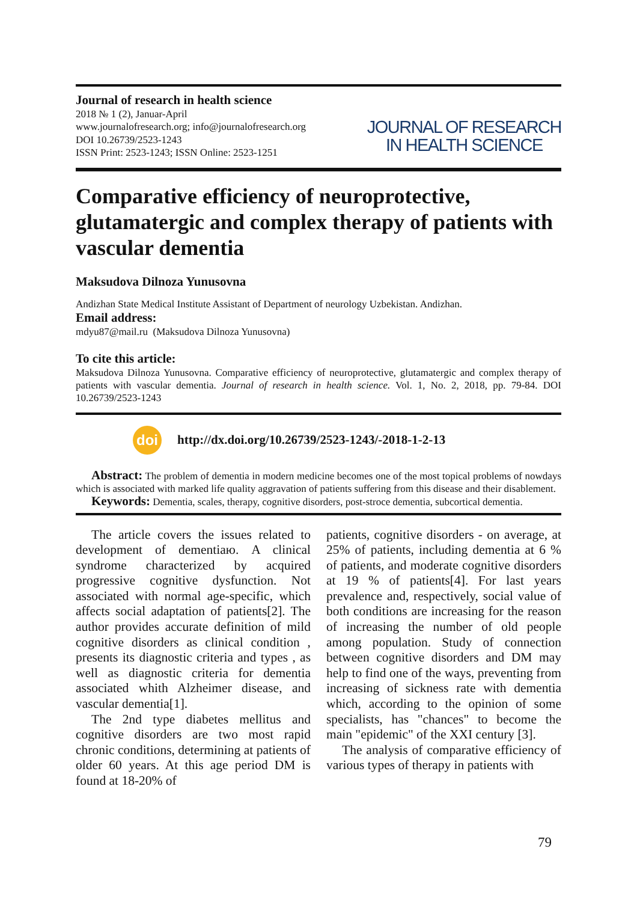Journal of research in health science
2018 № 1 (2), Januar-April
www.journalofresearch.org; info@journalofresearch.org
DOI 10.26739/2523-1243
ISSN Print: 2523-1243; ISSN Online: 2523-1251
JOURNAL OF RESEARCH
IN HEALTH SCIENCE
Comparative efficiency of neuroprotective, glutamatergic and complex therapy of patients with vascular dementia
Maksudova Dilnoza Yunusovna
Andizhan State Medical Institute Assistant of Department of neurology Uzbekistan. Andizhan.
Email address:
mdyu87@mail.ru (Maksudova Dilnoza Yunusovna)
To cite this article:
Maksudova Dilnoza Yunusovna. Comparative efficiency of neuroprotective, glutamatergic and complex therapy of patients with vascular dementia. Journal of research in health science. Vol. 1, No. 2, 2018, pp. 79-84. DOI 10.26739/2523-1243
doi http://dx.doi.org/10.26739/2523-1243/-2018-1-2-13
Abstract: The problem of dementia in modern medicine becomes one of the most topical problems of nowdays which is associated with marked life quality aggravation of patients suffering from this disease and their disablement.
Keywords: Dementia, scales, therapy, cognitive disorders, post-stroce dementia, subcortical dementia.
The article covers the issues related to development of dementiaю. A clinical syndrome characterized by acquired progressive cognitive dysfunction. Not associated with normal age-specific, which affects social adaptation of patients[2]. The author provides accurate definition of mild cognitive disorders as clinical condition , presents its diagnostic criteria and types , as well as diagnostic criteria for dementia associated whith Alzheimer disease, and vascular dementia[1].
The 2nd type diabetes mellitus and cognitive disorders are two most rapid chronic conditions, determining at patients of older 60 years. At this age period DM is found at 18-20% of
patients, cognitive disorders - on average, at 25% of patients, including dementia at 6 % of patients, and moderate cognitive disorders at 19 % of patients[4]. For last years prevalence and, respectively, social value of both conditions are increasing for the reason of increasing the number of old people among population. Study of connection between cognitive disorders and DM may help to find one of the ways, preventing from increasing of sickness rate with dementia which, according to the opinion of some specialists, has "chances" to become the main "epidemic" of the XXI century [3].
The analysis of comparative efficiency of various types of therapy in patients with
79